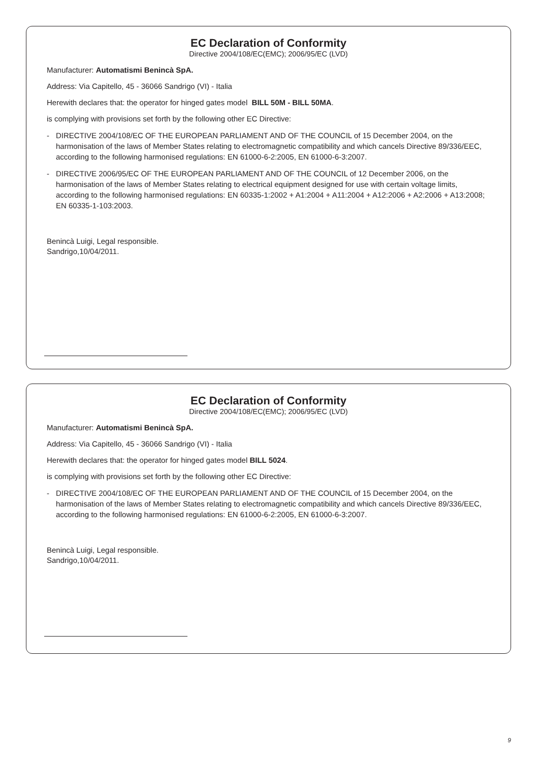EC Declaration of Conformity
Directive 2004/108/EC(EMC); 2006/95/EC (LVD)
Manufacturer: Automatismi Benincà SpA.
Address: Via Capitello, 45 - 36066 Sandrigo (VI) - Italia
Herewith declares that: the operator for hinged gates model BILL 50M - BILL 50MA.
is complying with provisions set forth by the following other EC Directive:
- DIRECTIVE 2004/108/EC OF THE EUROPEAN PARLIAMENT AND OF THE COUNCIL of 15 December 2004, on the harmonisation of the laws of Member States relating to electromagnetic compatibility and which cancels Directive 89/336/EEC, according to the following harmonised regulations: EN 61000-6-2:2005, EN 61000-6-3:2007.
- DIRECTIVE 2006/95/EC OF THE EUROPEAN PARLIAMENT AND OF THE COUNCIL of 12 December 2006, on the harmonisation of the laws of Member States relating to electrical equipment designed for use with certain voltage limits, according to the following harmonised regulations: EN 60335-1:2002 + A1:2004 + A11:2004 + A12:2006 + A2:2006 + A13:2008; EN 60335-1-103:2003.
Benincà Luigi, Legal responsible.
Sandrigo,10/04/2011.
EC Declaration of Conformity
Directive 2004/108/EC(EMC); 2006/95/EC (LVD)
Manufacturer: Automatismi Benincà SpA.
Address: Via Capitello, 45 - 36066 Sandrigo (VI) - Italia
Herewith declares that: the operator for hinged gates model BILL 5024.
is complying with provisions set forth by the following other EC Directive:
- DIRECTIVE 2004/108/EC OF THE EUROPEAN PARLIAMENT AND OF THE COUNCIL of 15 December 2004, on the harmonisation of the laws of Member States relating to electromagnetic compatibility and which cancels Directive 89/336/EEC, according to the following harmonised regulations: EN 61000-6-2:2005, EN 61000-6-3:2007.
Benincà Luigi, Legal responsible.
Sandrigo,10/04/2011.
9